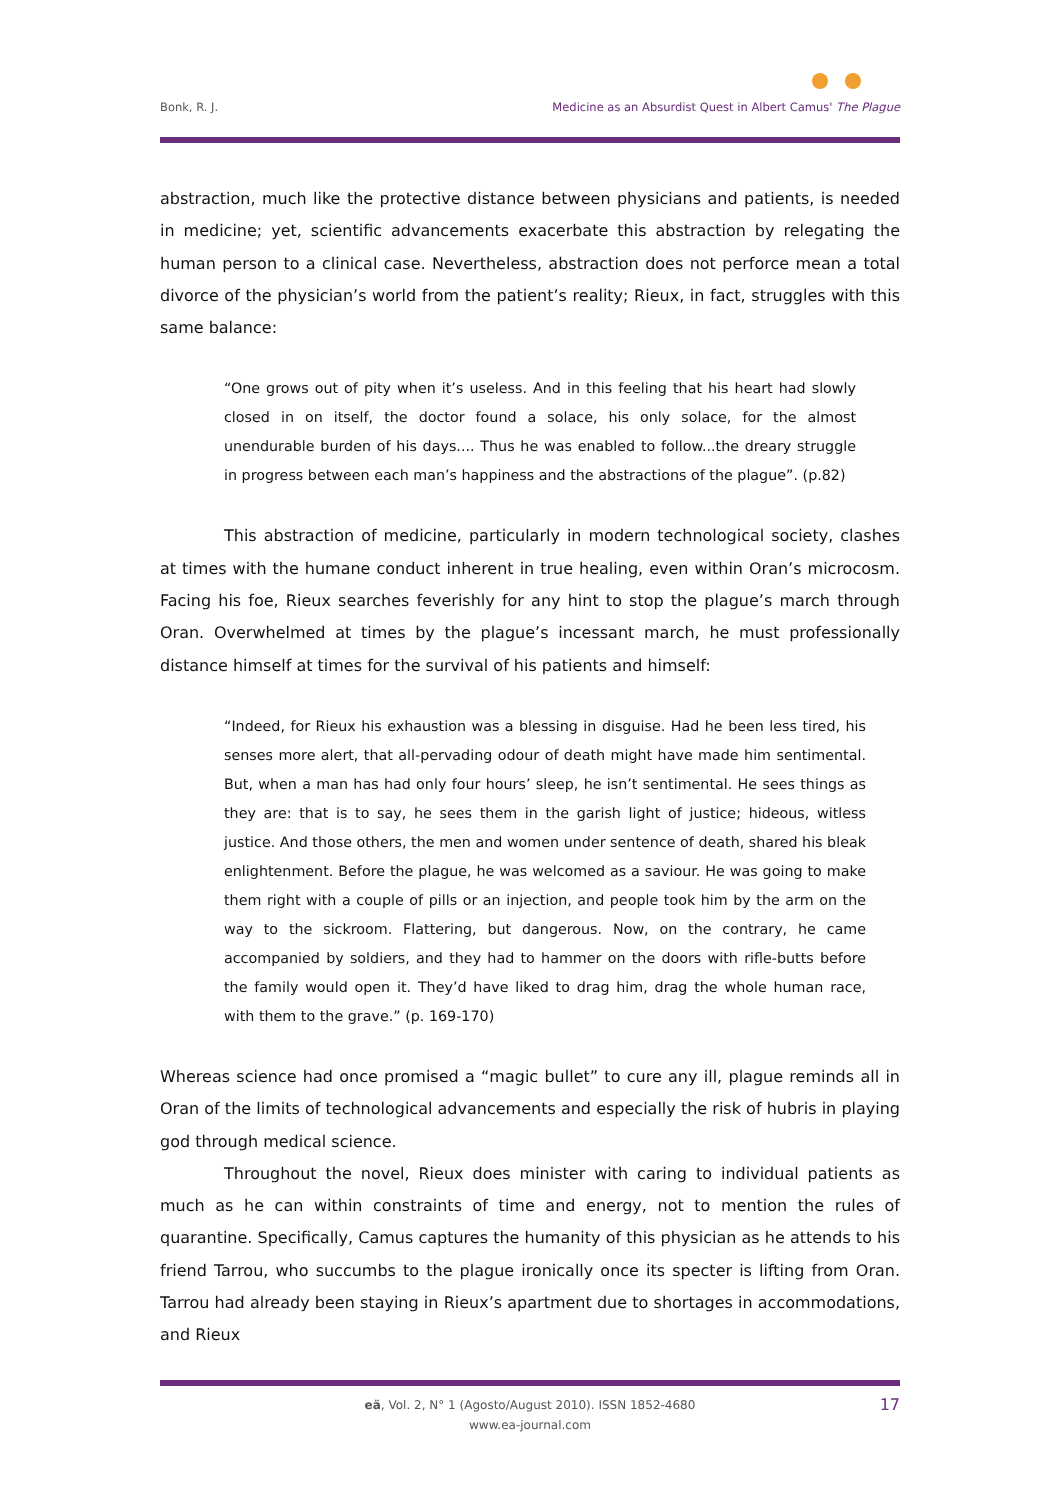Bonk, R. J. Medicine as an Absurdist Quest in Albert Camus' The Plague
abstraction, much like the protective distance between physicians and patients, is needed in medicine; yet, scientific advancements exacerbate this abstraction by relegating the human person to a clinical case. Nevertheless, abstraction does not perforce mean a total divorce of the physician’s world from the patient’s reality; Rieux, in fact, struggles with this same balance:
“One grows out of pity when it’s useless. And in this feeling that his heart had slowly closed in on itself, the doctor found a solace, his only solace, for the almost unendurable burden of his days.... Thus he was enabled to follow...the dreary struggle in progress between each man’s happiness and the abstractions of the plague”. (p.82)
This abstraction of medicine, particularly in modern technological society, clashes at times with the humane conduct inherent in true healing, even within Oran’s microcosm. Facing his foe, Rieux searches feverishly for any hint to stop the plague’s march through Oran. Overwhelmed at times by the plague’s incessant march, he must professionally distance himself at times for the survival of his patients and himself:
“Indeed, for Rieux his exhaustion was a blessing in disguise. Had he been less tired, his senses more alert, that all-pervading odour of death might have made him sentimental. But, when a man has had only four hours’ sleep, he isn’t sentimental. He sees things as they are: that is to say, he sees them in the garish light of justice; hideous, witless justice. And those others, the men and women under sentence of death, shared his bleak enlightenment. Before the plague, he was welcomed as a saviour. He was going to make them right with a couple of pills or an injection, and people took him by the arm on the way to the sickroom. Flattering, but dangerous. Now, on the contrary, he came accompanied by soldiers, and they had to hammer on the doors with rifle-butts before the family would open it. They’d have liked to drag him, drag the whole human race, with them to the grave.” (p. 169-170)
Whereas science had once promised a “magic bullet” to cure any ill, plague reminds all in Oran of the limits of technological advancements and especially the risk of hubris in playing god through medical science.
Throughout the novel, Rieux does minister with caring to individual patients as much as he can within constraints of time and energy, not to mention the rules of quarantine. Specifically, Camus captures the humanity of this physician as he attends to his friend Tarrou, who succumbs to the plague ironically once its specter is lifting from Oran. Tarrou had already been staying in Rieux’s apartment due to shortages in accommodations, and Rieux
eä, Vol. 2, N° 1 (Agosto/August 2010). ISSN 1852-4680
www.ea-journal.com
17